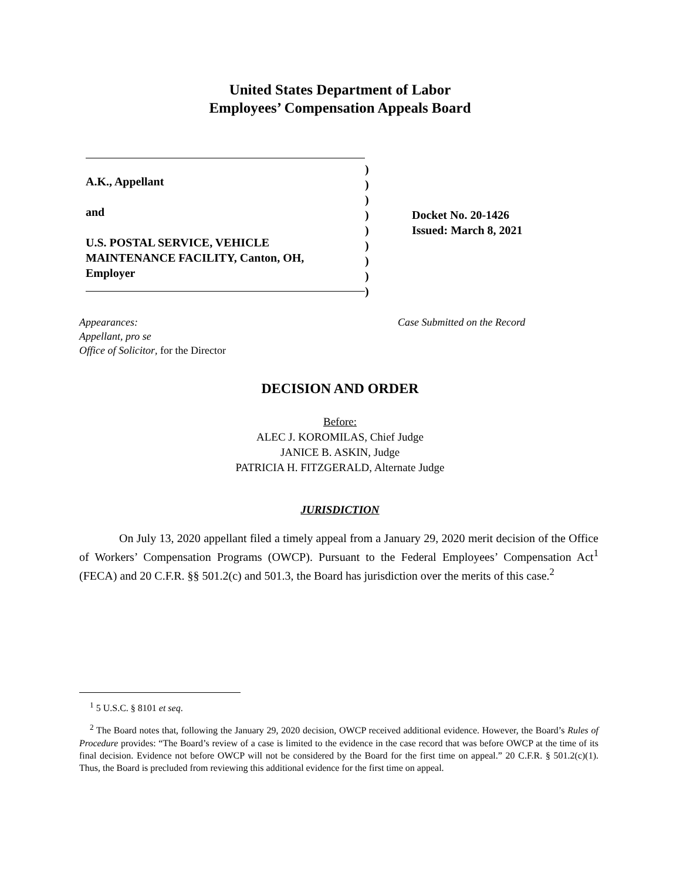United States Department of Labor
Employees’ Compensation Appeals Board
A.K., Appellant
and
U.S. POSTAL SERVICE, VEHICLE
MAINTENANCE FACILITY, Canton, OH,
Employer
)
)
)
)
)
)
)
)
)
Docket No. 20-1426
Issued: March 8, 2021
Appearances:
Appellant, pro se
Office of Solicitor, for the Director
Case Submitted on the Record
DECISION AND ORDER
Before:
ALEC J. KOROMILAS, Chief Judge
JANICE B. ASKIN, Judge
PATRICIA H. FITZGERALD, Alternate Judge
JURISDICTION
On July 13, 2020 appellant filed a timely appeal from a January 29, 2020 merit decision of the Office of Workers’ Compensation Programs (OWCP). Pursuant to the Federal Employees’ Compensation Act<sup>1</sup> (FECA) and 20 C.F.R. §§ 501.2(c) and 501.3, the Board has jurisdiction over the merits of this case.<sup>2</sup>
<sup>1</sup> 5 U.S.C. § 8101 et seq.
<sup>2</sup> The Board notes that, following the January 29, 2020 decision, OWCP received additional evidence. However, the Board’s Rules of Procedure provides: “The Board’s review of a case is limited to the evidence in the case record that was before OWCP at the time of its final decision. Evidence not before OWCP will not be considered by the Board for the first time on appeal.” 20 C.F.R. § 501.2(c)(1). Thus, the Board is precluded from reviewing this additional evidence for the first time on appeal.